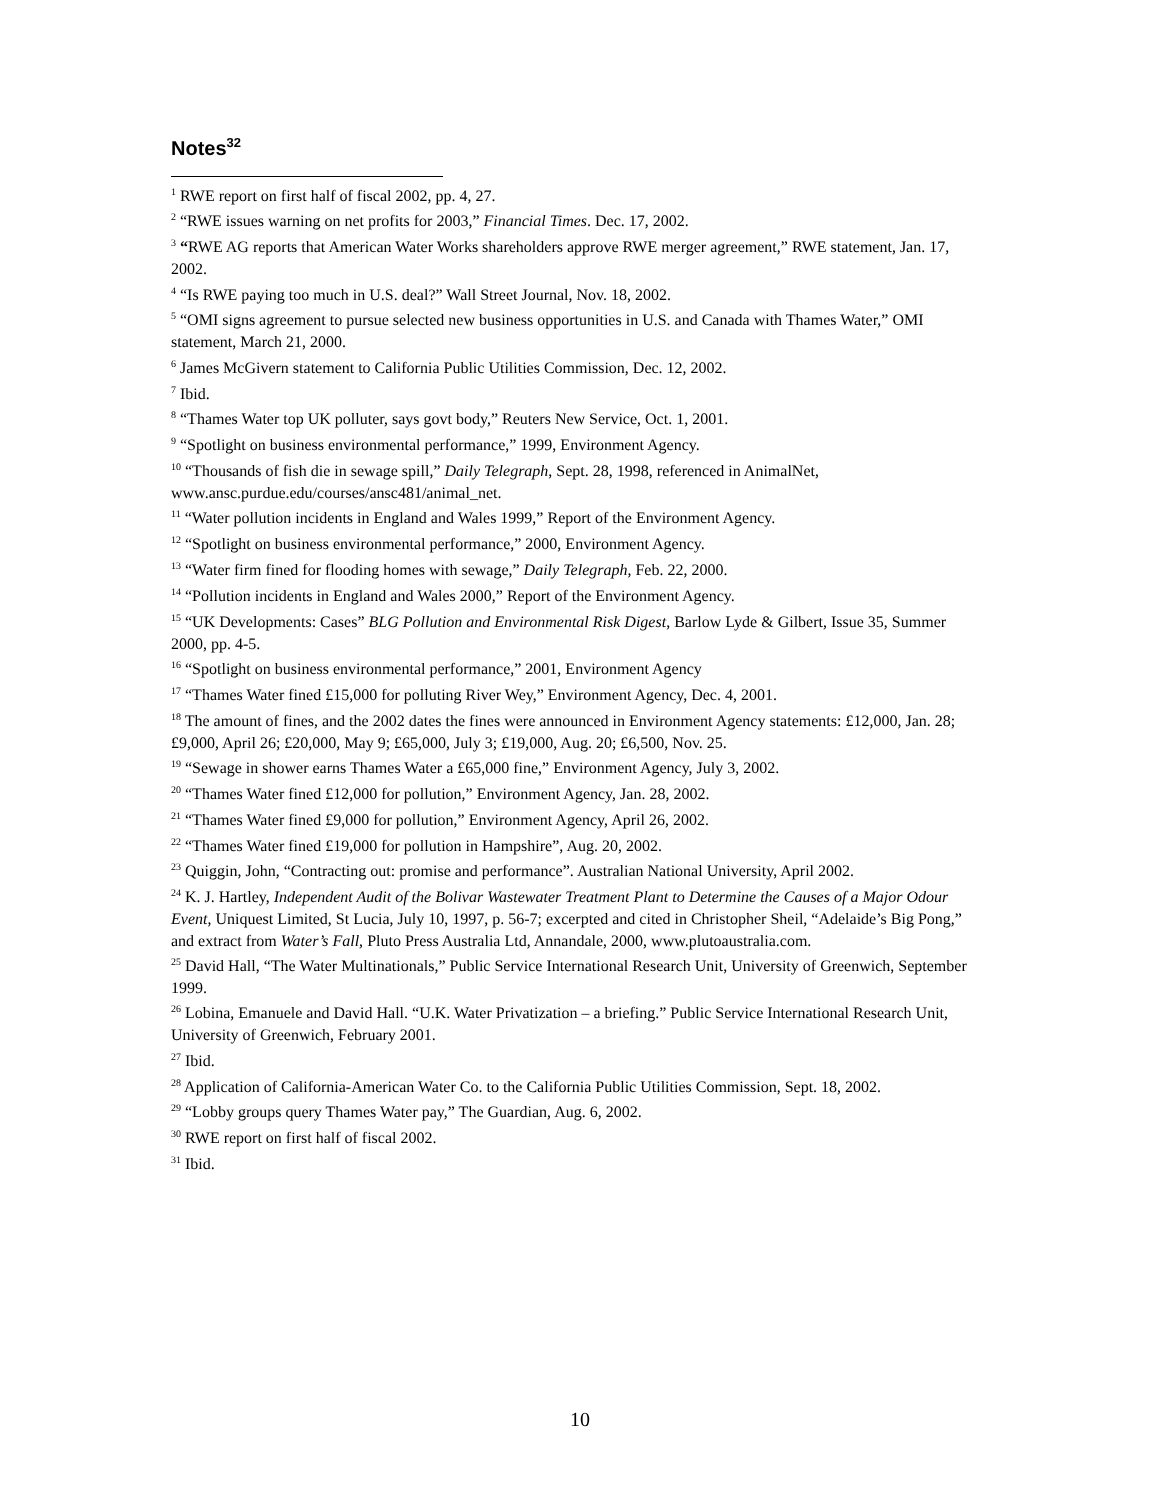Notes<sup>32</sup>
<sup>1</sup> RWE report on first half of fiscal 2002, pp. 4, 27.
<sup>2</sup> “RWE issues warning on net profits for 2003,” Financial Times. Dec. 17, 2002.
<sup>3</sup> “RWE AG reports that American Water Works shareholders approve RWE merger agreement,” RWE statement, Jan. 17, 2002.
<sup>4</sup> “Is RWE paying too much in U.S. deal?” Wall Street Journal, Nov. 18, 2002.
<sup>5</sup> “OMI signs agreement to pursue selected new business opportunities in U.S. and Canada with Thames Water,” OMI statement, March 21, 2000.
<sup>6</sup> James McGivern statement to California Public Utilities Commission, Dec. 12, 2002.
<sup>7</sup> Ibid.
<sup>8</sup> “Thames Water top UK polluter, says govt body,” Reuters New Service, Oct. 1, 2001.
<sup>9</sup> “Spotlight on business environmental performance,” 1999, Environment Agency.
<sup>10</sup> “Thousands of fish die in sewage spill,” Daily Telegraph, Sept. 28, 1998, referenced in AnimalNet, www.ansc.purdue.edu/courses/ansc481/animal_net.
<sup>11</sup> “Water pollution incidents in England and Wales 1999,” Report of the Environment Agency.
<sup>12</sup> “Spotlight on business environmental performance,” 2000, Environment Agency.
<sup>13</sup> “Water firm fined for flooding homes with sewage,” Daily Telegraph, Feb. 22, 2000.
<sup>14</sup> “Pollution incidents in England and Wales 2000,” Report of the Environment Agency.
<sup>15</sup> “UK Developments: Cases” BLG Pollution and Environmental Risk Digest, Barlow Lyde & Gilbert, Issue 35, Summer 2000, pp. 4-5.
<sup>16</sup> “Spotlight on business environmental performance,” 2001, Environment Agency
<sup>17</sup> “Thames Water fined £15,000 for polluting River Wey,” Environment Agency, Dec. 4, 2001.
<sup>18</sup> The amount of fines, and the 2002 dates the fines were announced in Environment Agency statements: £12,000, Jan. 28; £9,000, April 26; £20,000, May 9; £65,000, July 3; £19,000, Aug. 20; £6,500, Nov. 25.
<sup>19</sup> “Sewage in shower earns Thames Water a £65,000 fine,” Environment Agency, July 3, 2002.
<sup>20</sup> “Thames Water fined £12,000 for pollution,” Environment Agency, Jan. 28, 2002.
<sup>21</sup> “Thames Water fined £9,000 for pollution,” Environment Agency, April 26, 2002.
<sup>22</sup> “Thames Water fined £19,000 for pollution in Hampshire”, Aug. 20, 2002.
<sup>23</sup> Quiggin, John, “Contracting out: promise and performance”. Australian National University, April 2002.
<sup>24</sup> K. J. Hartley, Independent Audit of the Bolivar Wastewater Treatment Plant to Determine the Causes of a Major Odour Event, Uniquest Limited, St Lucia, July 10, 1997, p. 56-7; excerpted and cited in Christopher Sheil, “Adelaide’s Big Pong,” and extract from Water’s Fall, Pluto Press Australia Ltd, Annandale, 2000, www.plutoaustralia.com.
<sup>25</sup> David Hall, “The Water Multinationals,” Public Service International Research Unit, University of Greenwich, September 1999.
<sup>26</sup> Lobina, Emanuele and David Hall. “U.K. Water Privatization – a briefing.” Public Service International Research Unit, University of Greenwich, February 2001.
<sup>27</sup> Ibid.
<sup>28</sup> Application of California-American Water Co. to the California Public Utilities Commission, Sept. 18, 2002.
<sup>29</sup> “Lobby groups query Thames Water pay,” The Guardian, Aug. 6, 2002.
<sup>30</sup> RWE report on first half of fiscal 2002.
<sup>31</sup> Ibid.
10